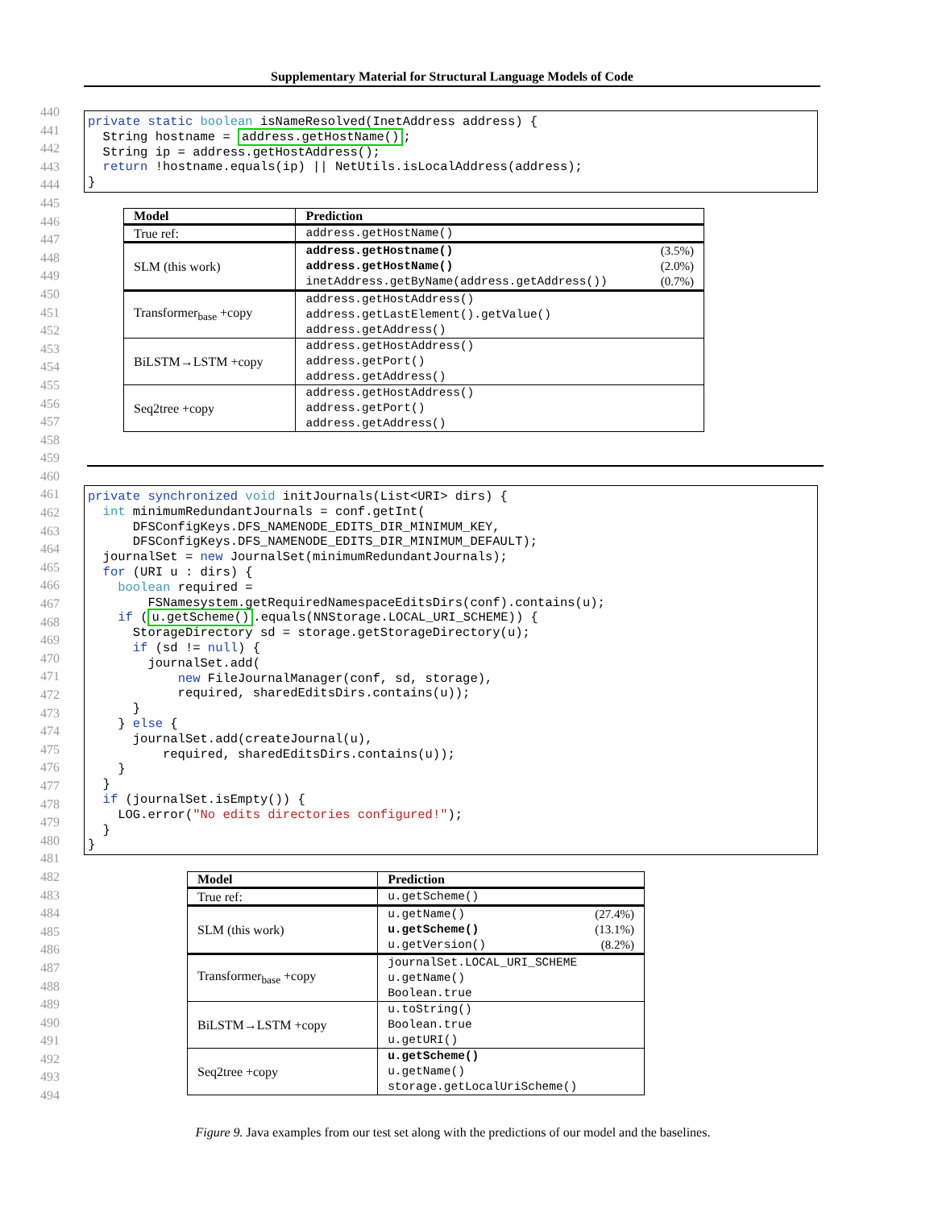Supplementary Material for Structural Language Models of Code
440
441
442
443
444
445
446
447
448
449
450
451
452
453
454
455
456
457
458
459
460
461
462
463
464
465
466
467
468
469
470
471
472
473
474
475
476
477
478
479
480
481
482
483
484
485
486
487
488
489
490
491
492
493
494
private static boolean isNameResolved(InetAddress address) { String hostname = address.getHostName(); String ip = address.getHostAddress(); return !hostname.equals(ip) || NetUtils.isLocalAddress(address); }
| Model | Prediction |
| --- | --- |
| True ref: | address.getHostName() |
| SLM (this work) | address.getHostname() (3.5%) address.getHostName() (2.0%) inetAddress.getByName(address.getAddress()) (0.7%) |
| Transformer<sub>base</sub> +copy | address.getHostAddress() address.getLastElement().getValue() address.getAddress() |
| BiLSTM→LSTM +copy | address.getHostAddress() address.getPort() address.getAddress() |
| Seq2tree +copy | address.getHostAddress() address.getPort() address.getAddress() |
private synchronized void initJournals(List<URI> dirs) { int minimumRedundantJournals = conf.getInt( DFSConfigKeys.DFS_NAMENODE_EDITS_DIR_MINIMUM_KEY, DFSConfigKeys.DFS_NAMENODE_EDITS_DIR_MINIMUM_DEFAULT); journalSet = new JournalSet(minimumRedundantJournals); for (URI u : dirs) { boolean required = FSNamesystem.getRequiredNamespaceEditsDirs(conf).contains(u); if (u.getScheme().equals(NNStorage.LOCAL_URI_SCHEME)) { StorageDirectory sd = storage.getStorageDirectory(u); if (sd != null) { journalSet.add( new FileJournalManager(conf, sd, storage), required, sharedEditsDirs.contains(u)); } } else { journalSet.add(createJournal(u), required, sharedEditsDirs.contains(u)); } } if (journalSet.isEmpty()) { LOG.error("No edits directories configured!"); } }
| Model | Prediction |
| --- | --- |
| True ref: | u.getScheme() |
| SLM (this work) | u.getName() (27.4%) u.getScheme() (13.1%) u.getVersion() (8.2%) |
| Transformer<sub>base</sub> +copy | journalSet.LOCAL_URI_SCHEME u.getName() Boolean.true |
| BiLSTM→LSTM +copy | u.toString() Boolean.true u.getURI() |
| Seq2tree +copy | u.getScheme() u.getName() storage.getLocalUriScheme() |
Figure 9. Java examples from our test set along with the predictions of our model and the baselines.